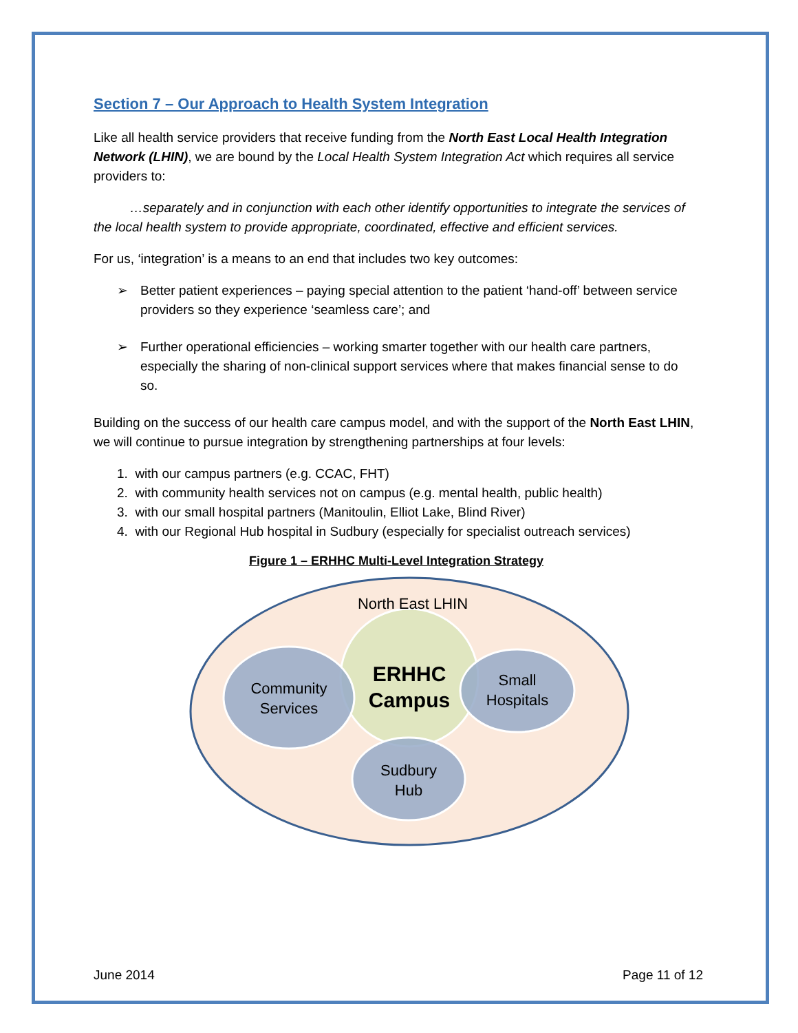Section 7 – Our Approach to Health System Integration
Like all health service providers that receive funding from the North East Local Health Integration Network (LHIN), we are bound by the Local Health System Integration Act which requires all service providers to:
…separately and in conjunction with each other identify opportunities to integrate the services of the local health system to provide appropriate, coordinated, effective and efficient services.
For us, ‘integration’ is a means to an end that includes two key outcomes:
➢ Better patient experiences – paying special attention to the patient ‘hand-off’ between service providers so they experience ‘seamless care’; and
➢ Further operational efficiencies – working smarter together with our health care partners, especially the sharing of non-clinical support services where that makes financial sense to do so.
Building on the success of our health care campus model, and with the support of the North East LHIN, we will continue to pursue integration by strengthening partnerships at four levels:
1. with our campus partners (e.g. CCAC, FHT)
2. with community health services not on campus (e.g. mental health, public health)
3. with our small hospital partners (Manitoulin, Elliot Lake, Blind River)
4. with our Regional Hub hospital in Sudbury (especially for specialist outreach services)
Figure 1 – ERHHC Multi-Level Integration Strategy
North East LHIN
ERHHC
Campus
Community
Services
Small
Hospitals
Sudbury
Hub
June 2014 Page 11 of 12